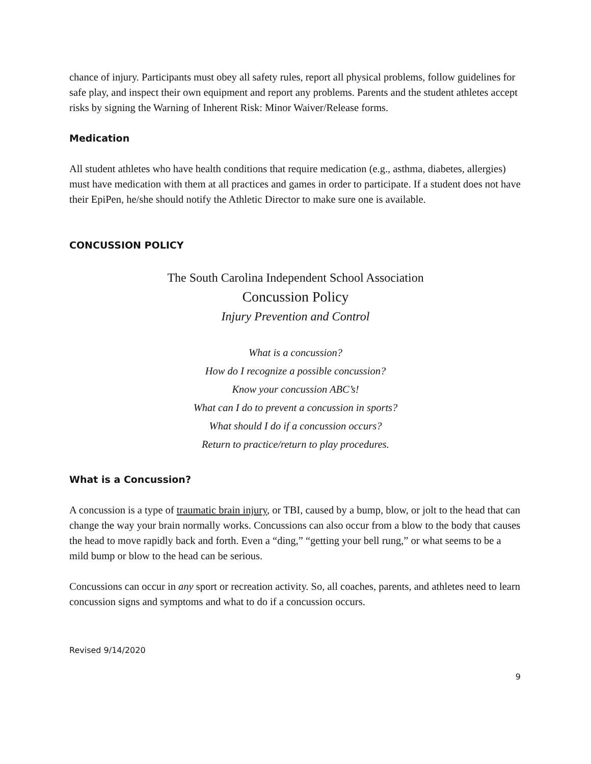chance of injury. Participants must obey all safety rules, report all physical problems, follow guidelines for safe play, and inspect their own equipment and report any problems. Parents and the student athletes accept risks by signing the Warning of Inherent Risk: Minor Waiver/Release forms.
Medication
All student athletes who have health conditions that require medication (e.g., asthma, diabetes, allergies) must have medication with them at all practices and games in order to participate. If a student does not have their EpiPen, he/she should notify the Athletic Director to make sure one is available.
CONCUSSION POLICY
The South Carolina Independent School Association
Concussion Policy
Injury Prevention and Control
What is a concussion?
How do I recognize a possible concussion?
Know your concussion ABC’s!
What can I do to prevent a concussion in sports?
What should I do if a concussion occurs?
Return to practice/return to play procedures.
What is a Concussion?
A concussion is a type of traumatic brain injury, or TBI, caused by a bump, blow, or jolt to the head that can change the way your brain normally works. Concussions can also occur from a blow to the body that causes the head to move rapidly back and forth. Even a “ding,” “getting your bell rung,” or what seems to be a mild bump or blow to the head can be serious.
Concussions can occur in any sport or recreation activity. So, all coaches, parents, and athletes need to learn concussion signs and symptoms and what to do if a concussion occurs.
Revised 9/14/2020
9